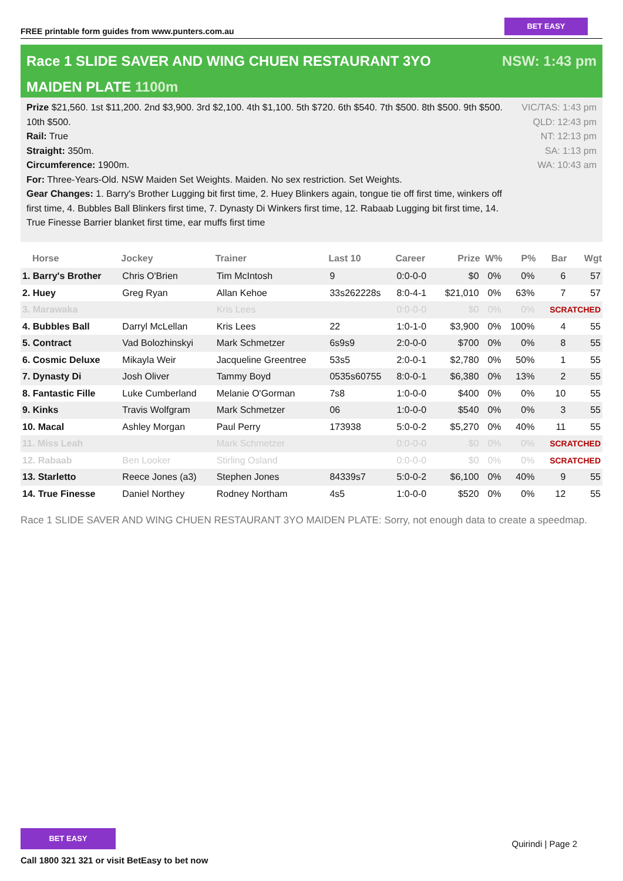FREE printable form guides from www.punters.com.au
BET EASY
Race 1 SLIDE SAVER AND WING CHUEN RESTAURANT 3YO MAIDEN PLATE 1100m
NSW: 1:43 pm
Prize $21,560. 1st $11,200. 2nd $3,900. 3rd $2,100. 4th $1,100. 5th $720. 6th $540. 7th $500. 8th $500. 9th $500. 10th $500.
Rail: True
Straight: 350m.
Circumference: 1900m.
For: Three-Years-Old. NSW Maiden Set Weights. Maiden. No sex restriction. Set Weights.
Gear Changes: 1. Barry's Brother Lugging bit first time, 2. Huey Blinkers again, tongue tie off first time, winkers off first time, 4. Bubbles Ball Blinkers first time, 7. Dynasty Di Winkers first time, 12. Rabaab Lugging bit first time, 14. True Finesse Barrier blanket first time, ear muffs first time
VIC/TAS: 1:43 pm
QLD: 12:43 pm
NT: 12:13 pm
SA: 1:13 pm
WA: 10:43 am
| Horse | Jockey | Trainer | Last 10 | Career | Prize | W% | P% | Bar | Wgt |
| --- | --- | --- | --- | --- | --- | --- | --- | --- | --- |
| 1. Barry's Brother | Chris O'Brien | Tim McIntosh | 9 | 0:0-0-0 | $0 | 0% | 0% | 6 | 57 |
| 2. Huey | Greg Ryan | Allan Kehoe | 33s262228s | 8:0-4-1 | $21,010 | 0% | 63% | 7 | 57 |
| 3. Marawaka | | Kris Lees | | 0:0-0-0 | $0 | 0% | 0% | SCRATCHED | |
| 4. Bubbles Ball | Darryl McLellan | Kris Lees | 22 | 1:0-1-0 | $3,900 | 0% | 100% | 4 | 55 |
| 5. Contract | Vad Bolozhinskyi | Mark Schmetzer | 6s9s9 | 2:0-0-0 | $700 | 0% | 0% | 8 | 55 |
| 6. Cosmic Deluxe | Mikayla Weir | Jacqueline Greentree | 53s5 | 2:0-0-1 | $2,780 | 0% | 50% | 1 | 55 |
| 7. Dynasty Di | Josh Oliver | Tammy Boyd | 0535s60755 | 8:0-0-1 | $6,380 | 0% | 13% | 2 | 55 |
| 8. Fantastic Fille | Luke Cumberland | Melanie O'Gorman | 7s8 | 1:0-0-0 | $400 | 0% | 0% | 10 | 55 |
| 9. Kinks | Travis Wolfgram | Mark Schmetzer | 06 | 1:0-0-0 | $540 | 0% | 0% | 3 | 55 |
| 10. Macal | Ashley Morgan | Paul Perry | 173938 | 5:0-0-2 | $5,270 | 0% | 40% | 11 | 55 |
| 11. Miss Leah | | Mark Schmetzer | | 0:0-0-0 | $0 | 0% | 0% | SCRATCHED | |
| 12. Rabaab | Ben Looker | Stirling Osland | | 0:0-0-0 | $0 | 0% | 0% | SCRATCHED | |
| 13. Starletto | Reece Jones (a3) | Stephen Jones | 84339s7 | 5:0-0-2 | $6,100 | 0% | 40% | 9 | 55 |
| 14. True Finesse | Daniel Northey | Rodney Northam | 4s5 | 1:0-0-0 | $520 | 0% | 0% | 12 | 55 |
Race 1 SLIDE SAVER AND WING CHUEN RESTAURANT 3YO MAIDEN PLATE: Sorry, not enough data to create a speedmap.
BET EASY
Call 1800 321 321 or visit BetEasy to bet now
Quirindi | Page 2